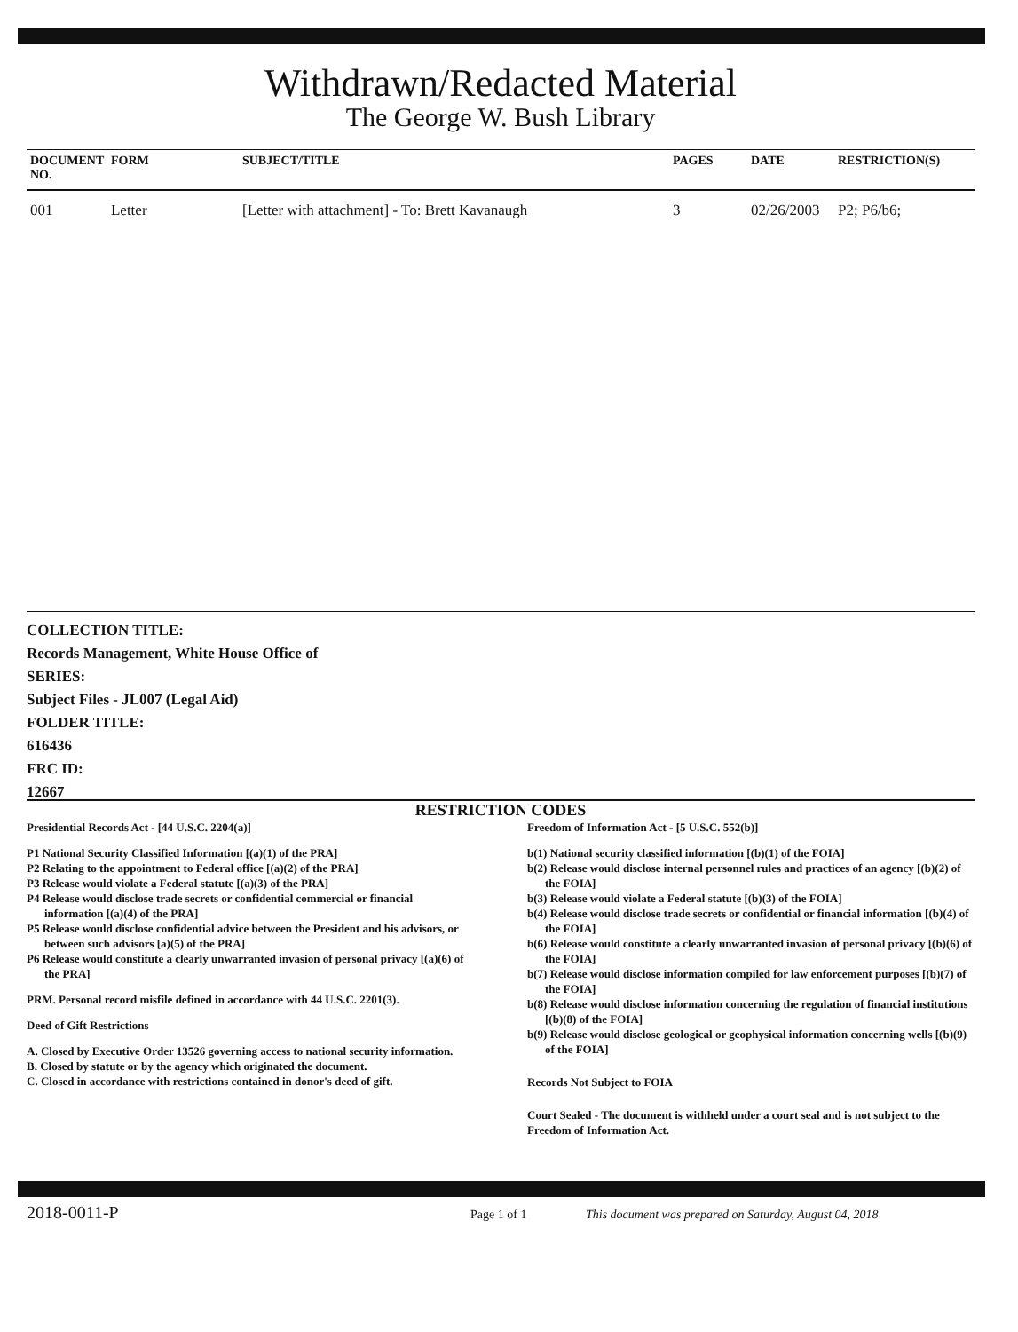Withdrawn/Redacted Material
The George W. Bush Library
| DOCUMENT NO. | FORM | SUBJECT/TITLE | PAGES | DATE | RESTRICTION(S) |
| --- | --- | --- | --- | --- | --- |
| 001 | Letter | [Letter with attachment] - To: Brett Kavanaugh | 3 | 02/26/2003 | P2; P6/b6; |
COLLECTION TITLE:
Records Management, White House Office of
SERIES:
Subject Files - JL007 (Legal Aid)
FOLDER TITLE:
616436
FRC ID:
12667
RESTRICTION CODES
Presidential Records Act - [44 U.S.C. 2204(a)]
P1 National Security Classified Information [(a)(1) of the PRA]
P2 Relating to the appointment to Federal office [(a)(2) of the PRA]
P3 Release would violate a Federal statute [(a)(3) of the PRA]
P4 Release would disclose trade secrets or confidential commercial or financial information [(a)(4) of the PRA]
P5 Release would disclose confidential advice between the President and his advisors, or between such advisors [a)(5) of the PRA]
P6 Release would constitute a clearly unwarranted invasion of personal privacy [(a)(6) of the PRA]
PRM. Personal record misfile defined in accordance with 44 U.S.C. 2201(3).
Deed of Gift Restrictions
A. Closed by Executive Order 13526 governing access to national security information.
B. Closed by statute or by the agency which originated the document.
C. Closed in accordance with restrictions contained in donor's deed of gift.
Freedom of Information Act - [5 U.S.C. 552(b)]
b(1) National security classified information [(b)(1) of the FOIA]
b(2) Release would disclose internal personnel rules and practices of an agency [(b)(2) of the FOIA]
b(3) Release would violate a Federal statute [(b)(3) of the FOIA]
b(4) Release would disclose trade secrets or confidential or financial information [(b)(4) of the FOIA]
b(6) Release would constitute a clearly unwarranted invasion of personal privacy [(b)(6) of the FOIA]
b(7) Release would disclose information compiled for law enforcement purposes [(b)(7) of the FOIA]
b(8) Release would disclose information concerning the regulation of financial institutions [(b)(8) of the FOIA]
b(9) Release would disclose geological or geophysical information concerning wells [(b)(9) of the FOIA]
Records Not Subject to FOIA
Court Sealed - The document is withheld under a court seal and is not subject to the Freedom of Information Act.
2018-0011-P Page 1 of 1 This document was prepared on Saturday, August 04, 2018